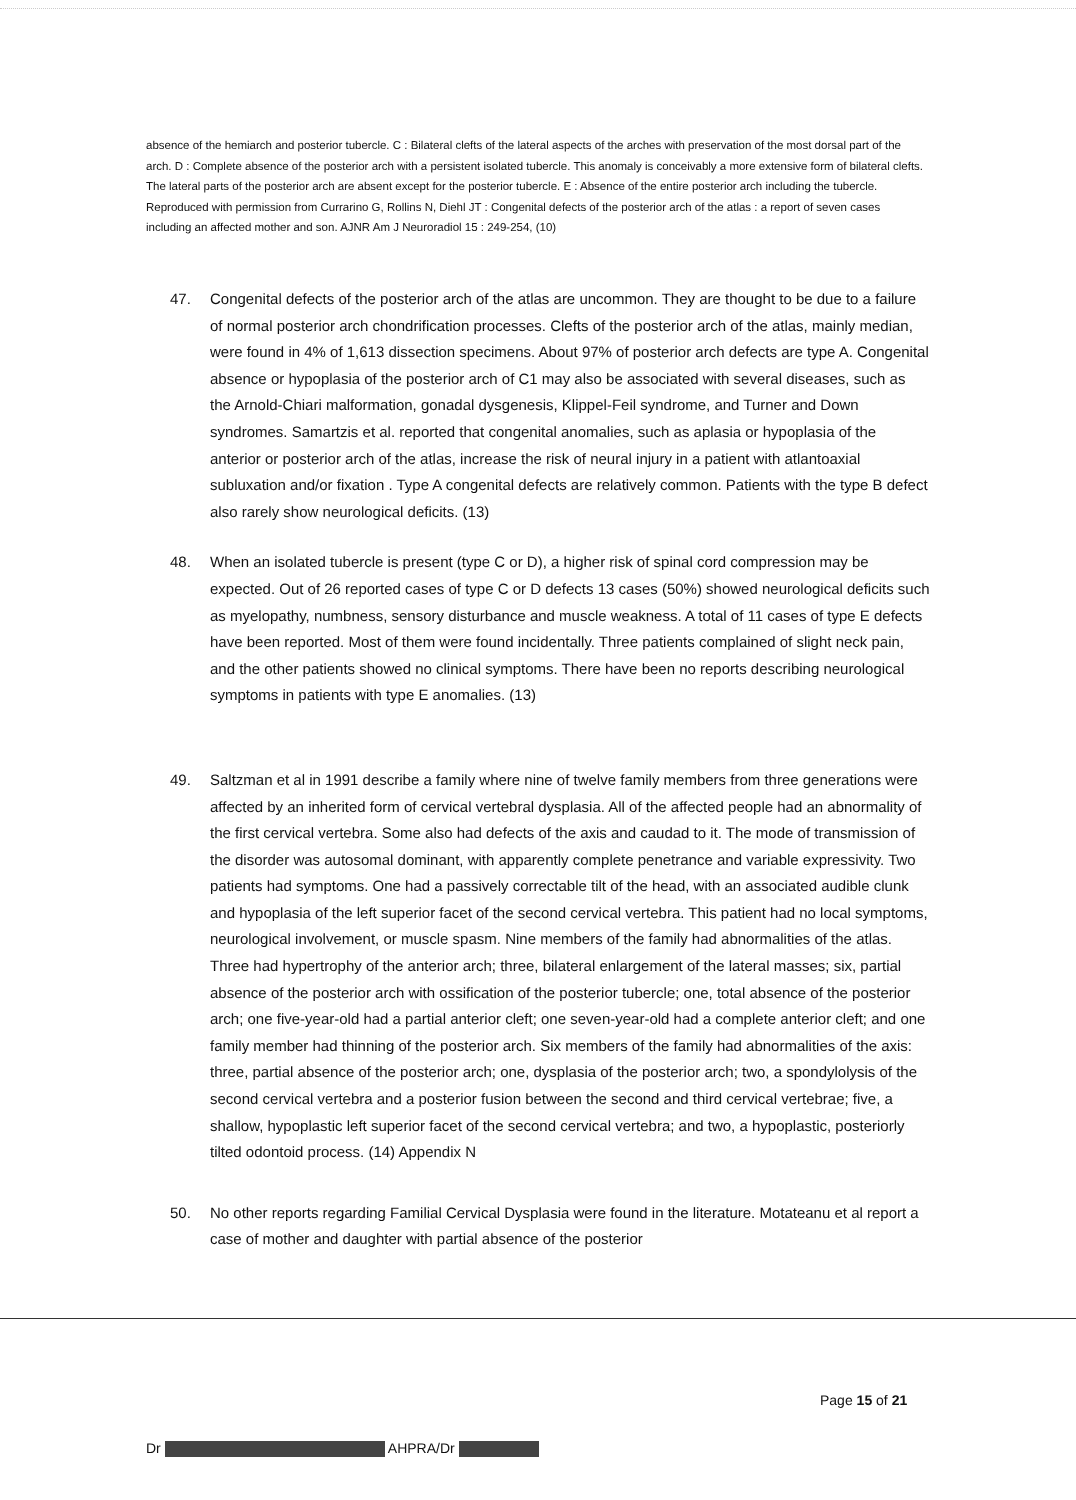absence of the hemiarch and posterior tubercle. C : Bilateral clefts of the lateral aspects of the arches with preservation of the most dorsal part of the arch. D : Complete absence of the posterior arch with a persistent isolated tubercle. This anomaly is conceivably a more extensive form of bilateral clefts. The lateral parts of the posterior arch are absent except for the posterior tubercle. E : Absence of the entire posterior arch including the tubercle. Reproduced with permission from Currarino G, Rollins N, Diehl JT : Congenital defects of the posterior arch of the atlas : a report of seven cases including an affected mother and son. AJNR Am J Neuroradiol 15 : 249-254, (10)
47. Congenital defects of the posterior arch of the atlas are uncommon. They are thought to be due to a failure of normal posterior arch chondrification processes. Clefts of the posterior arch of the atlas, mainly median, were found in 4% of 1,613 dissection specimens. About 97% of posterior arch defects are type A. Congenital absence or hypoplasia of the posterior arch of C1 may also be associated with several diseases, such as the Arnold-Chiari malformation, gonadal dysgenesis, Klippel-Feil syndrome, and Turner and Down syndromes. Samartzis et al. reported that congenital anomalies, such as aplasia or hypoplasia of the anterior or posterior arch of the atlas, increase the risk of neural injury in a patient with atlantoaxial subluxation and/or fixation . Type A congenital defects are relatively common. Patients with the type B defect also rarely show neurological deficits. (13)
48. When an isolated tubercle is present (type C or D), a higher risk of spinal cord compression may be expected. Out of 26 reported cases of type C or D defects 13 cases (50%) showed neurological deficits such as myelopathy, numbness, sensory disturbance and muscle weakness. A total of 11 cases of type E defects have been reported. Most of them were found incidentally. Three patients complained of slight neck pain, and the other patients showed no clinical symptoms. There have been no reports describing neurological symptoms in patients with type E anomalies. (13)
49. Saltzman et al in 1991 describe a family where nine of twelve family members from three generations were affected by an inherited form of cervical vertebral dysplasia. All of the affected people had an abnormality of the first cervical vertebra. Some also had defects of the axis and caudad to it. The mode of transmission of the disorder was autosomal dominant, with apparently complete penetrance and variable expressivity. Two patients had symptoms. One had a passively correctable tilt of the head, with an associated audible clunk and hypoplasia of the left superior facet of the second cervical vertebra. This patient had no local symptoms, neurological involvement, or muscle spasm. Nine members of the family had abnormalities of the atlas. Three had hypertrophy of the anterior arch; three, bilateral enlargement of the lateral masses; six, partial absence of the posterior arch with ossification of the posterior tubercle; one, total absence of the posterior arch; one five-year-old had a partial anterior cleft; one seven-year-old had a complete anterior cleft; and one family member had thinning of the posterior arch. Six members of the family had abnormalities of the axis: three, partial absence of the posterior arch; one, dysplasia of the posterior arch; two, a spondylolysis of the second cervical vertebra and a posterior fusion between the second and third cervical vertebrae; five, a shallow, hypoplastic left superior facet of the second cervical vertebra; and two, a hypoplastic, posteriorly tilted odontoid process. (14) Appendix N
50. No other reports regarding Familial Cervical Dysplasia were found in the literature. Motateanu et al report a case of mother and daughter with partial absence of the posterior
Page 15 of 21
Dr AHPRA/Dr